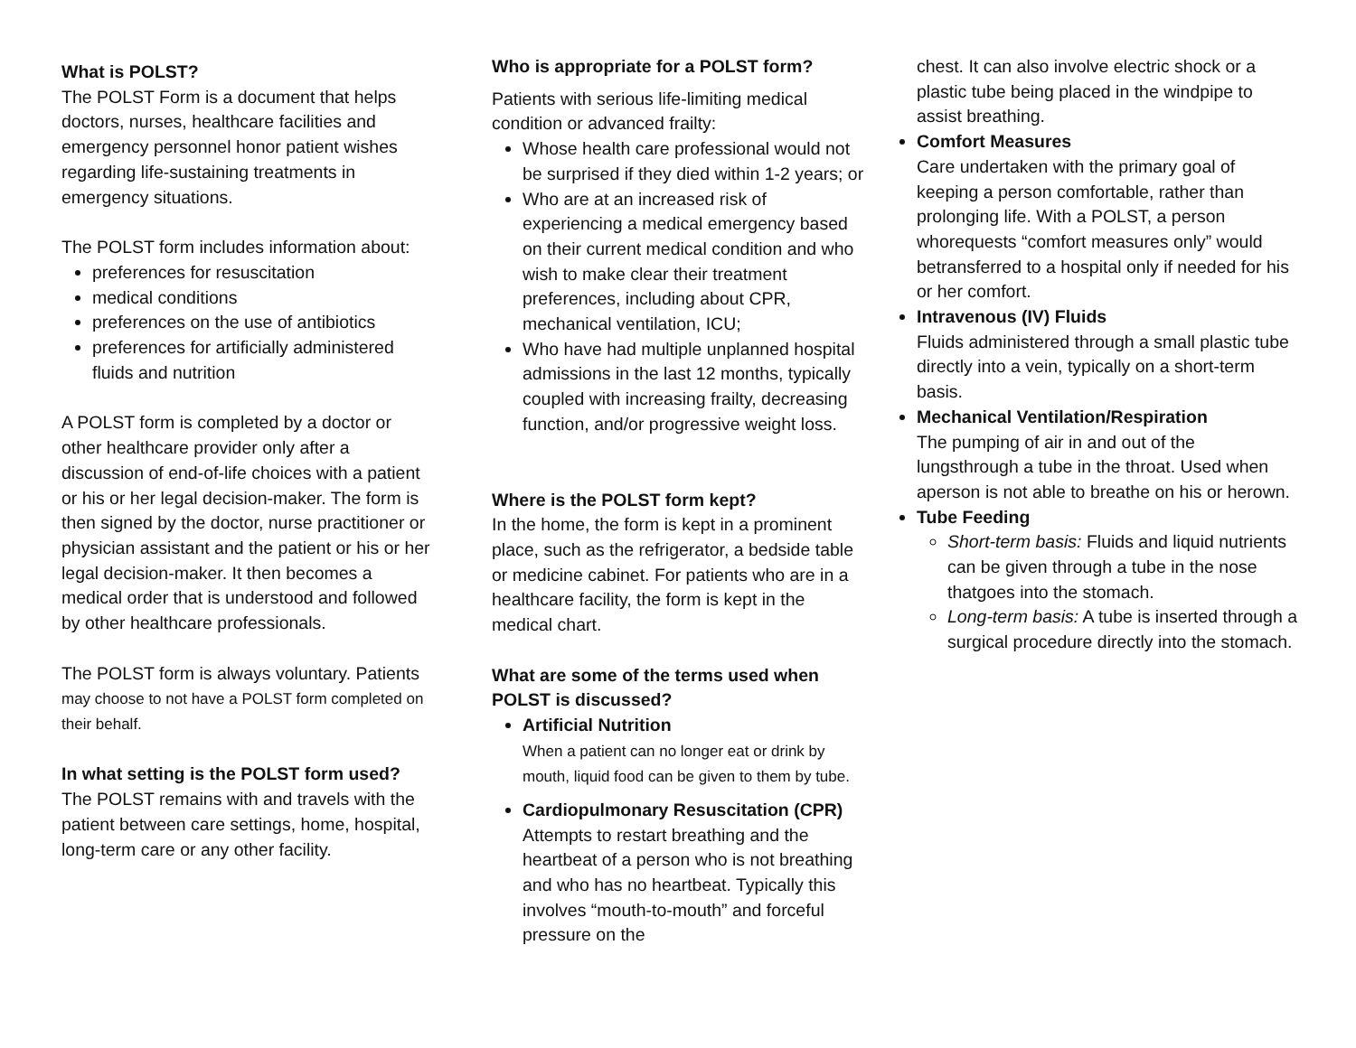What is POLST?
The POLST Form is a document that helps doctors, nurses, healthcare facilities and emergency personnel honor patient wishes regarding life-sustaining treatments in emergency situations.
The POLST form includes information about:
preferences for resuscitation
medical conditions
preferences on the use of antibiotics
preferences for artificially administered fluids and nutrition
A POLST form is completed by a doctor or other healthcare provider only after a discussion of end-of-life choices with a patient or his or her legal decision-maker. The form is then signed by the doctor, nurse practitioner or physician assistant and the patient or his or her legal decision-maker. It then becomes a medical order that is understood and followed by other healthcare professionals.
The POLST form is always voluntary. Patients may choose to not have a POLST form completed on their behalf.
In what setting is the POLST form used?
The POLST remains with and travels with the patient between care settings, home, hospital, long-term care or any other facility.
Who is appropriate for a POLST form?
Patients with serious life-limiting medical condition or advanced frailty:
Whose health care professional would not be surprised if they died within 1-2 years; or
Who are at an increased risk of experiencing a medical emergency based on their current medical condition and who wish to make clear their treatment preferences, including about CPR, mechanical ventilation, ICU;
Who have had multiple unplanned hospital admissions in the last 12 months, typically coupled with increasing frailty, decreasing function, and/or progressive weight loss.
Where is the POLST form kept?
In the home, the form is kept in a prominent place, such as the refrigerator, a bedside table or medicine cabinet. For patients who are in a healthcare facility, the form is kept in the medical chart.
What are some of the terms used when POLST is discussed?
Artificial Nutrition
When a patient can no longer eat or drink by mouth, liquid food can be given to them by tube.
Cardiopulmonary Resuscitation (CPR)
Attempts to restart breathing and the heartbeat of a person who is not breathing and who has no heartbeat. Typically this involves “mouth-to-mouth” and forceful pressure on the
chest. It can also involve electric shock or a plastic tube being placed in the windpipe to assist breathing.
Comfort Measures
Care undertaken with the primary goal of keeping a person comfortable, rather than prolonging life. With a POLST, a person whorequests “comfort measures only” would betransferred to a hospital only if needed for his or her comfort.
Intravenous (IV) Fluids
Fluids administered through a small plastic tube directly into a vein, typically on a short-term basis.
Mechanical Ventilation/Respiration
The pumping of air in and out of the lungsthrough a tube in the throat. Used when aperson is not able to breathe on his or herown.
Tube Feeding
Short-term basis: Fluids and liquid nutrients can be given through a tube in the nose thatgoes into the stomach.
Long-term basis: A tube is inserted through a surgical procedure directly into the stomach.